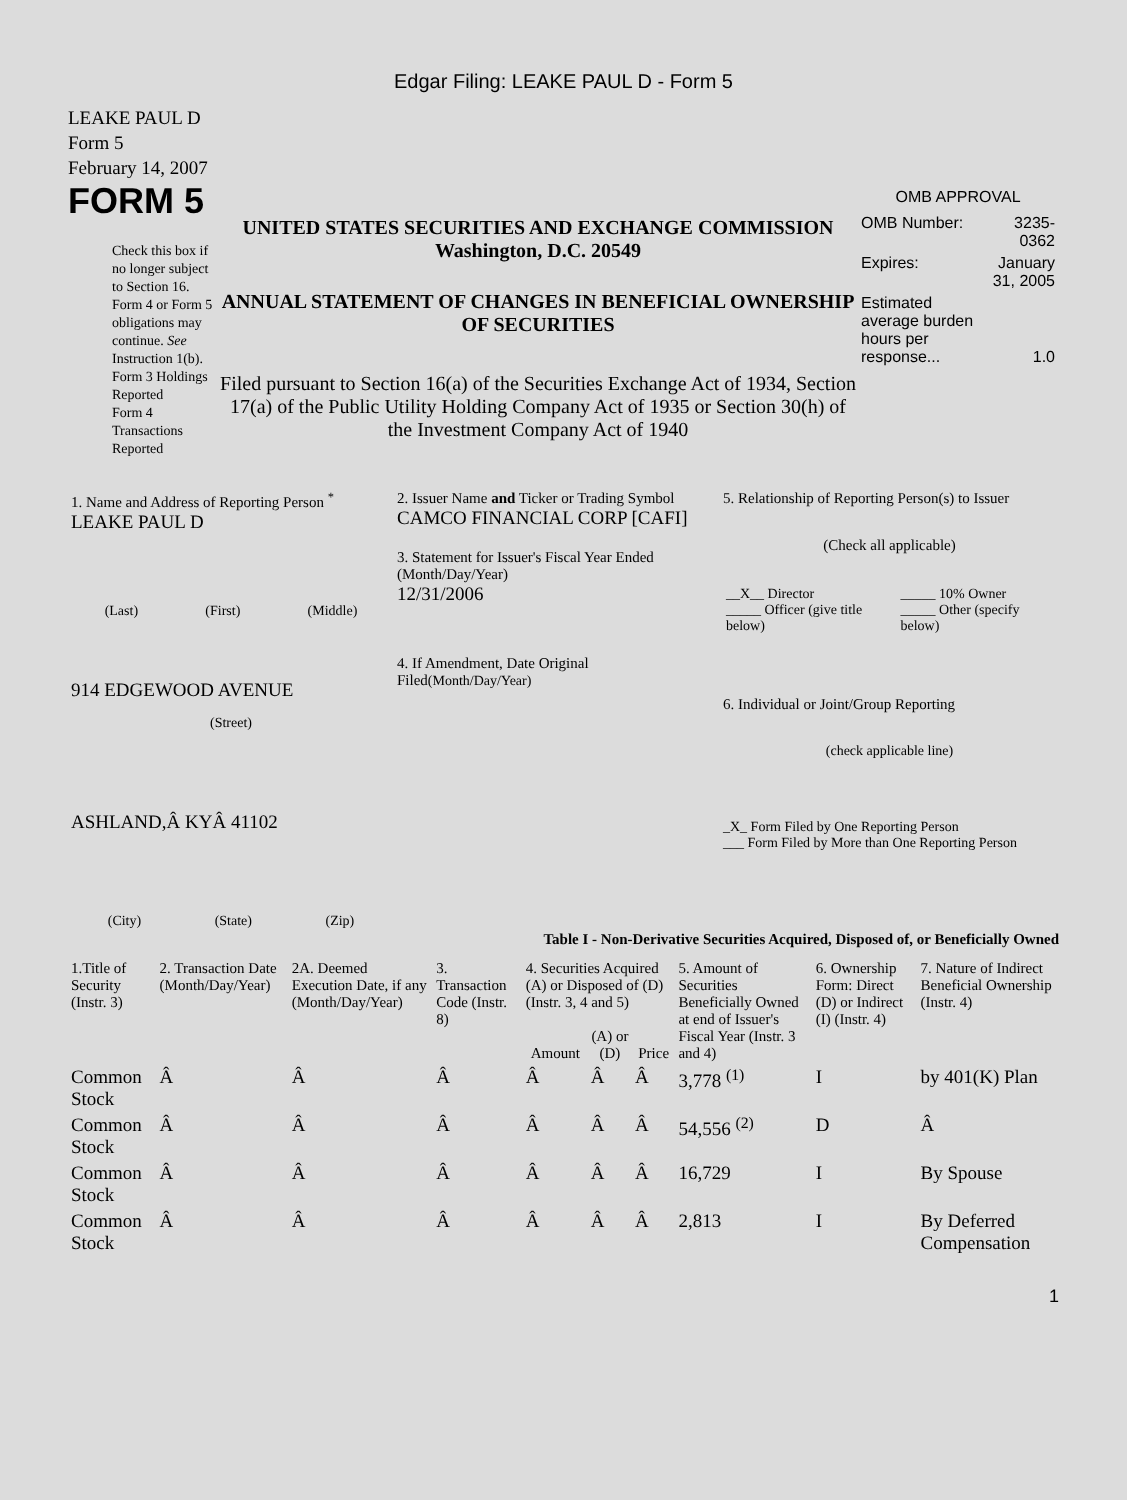Edgar Filing: LEAKE PAUL D - Form 5
LEAKE PAUL D
Form 5
February 14, 2007
FORM 5
Check this box if no longer subject to Section 16. Form 4 or Form 5 obligations may continue. See Instruction 1(b).
Form 3 Holdings Reported
Form 4 Transactions Reported
UNITED STATES SECURITIES AND EXCHANGE COMMISSION
Washington, D.C. 20549
ANNUAL STATEMENT OF CHANGES IN BENEFICIAL OWNERSHIP OF SECURITIES
Filed pursuant to Section 16(a) of the Securities Exchange Act of 1934, Section 17(a) of the Public Utility Holding Company Act of 1935 or Section 30(h) of the Investment Company Act of 1940
OMB APPROVAL
| OMB Number: | 3235-0362 |
| Expires: | January 31, 2005 |
| Estimated average burden hours per response... | 1.0 |
| 1. Name and Address of Reporting Person <sup>*</sup> LEAKE PAUL D (Last) (First) (Middle) 914 EDGEWOOD AVENUE (Street) ASHLAND,Â KYÂ 41102 (City) (State) (Zip) | 2. Issuer Name and Ticker or Trading Symbol CAMCO FINANCIAL CORP [CAFI] 3. Statement for Issuer's Fiscal Year Ended (Month/Day/Year) 12/31/2006 4. If Amendment, Date Original Filed (Month/Day/Year) | 5. Relationship of Reporting Person(s) to Issuer (Check all applicable) / __X__ Director _____ Officer (give title below) / _____ 10% Owner _____ Other (specify below) / 6. Individual or Joint/Group Reporting (check applicable line) _X_ Form Filed by One Reporting Person ___ Form Filed by More than One Reporting Person |
Table I - Non-Derivative Securities Acquired, Disposed of, or Beneficially Owned
| 1.Title of Security (Instr. 3) | 2. Transaction Date (Month/Day/Year) | 2A. Deemed Execution Date, if any (Month/Day/Year) | 3. Transaction Code (Instr. 8) | 4. Securities Acquired (A) or Disposed of (D) (Instr. 3, 4 and 5) | | | 5. Amount of Securities Beneficially Owned at end of Issuer's Fiscal Year (Instr. 3 and 4) | 6. Ownership Form: Direct (D) or Indirect (I) (Instr. 4) | 7. Nature of Indirect Beneficial Ownership (Instr. 4) |
| --- | --- | --- | --- | --- | --- | --- | --- | --- | --- |
| | | | | Amount | (A) or (D) | Price | | | |
| Common Stock | Â | Â | Â | Â | Â | Â | 3,778 <sup>(1)</sup> | I | by 401(K) Plan |
| Common Stock | Â | Â | Â | Â | Â | Â | 54,556 <sup>(2)</sup> | D | Â |
| Common Stock | Â | Â | Â | Â | Â | Â | 16,729 | I | By Spouse |
| Common Stock | Â | Â | Â | Â | Â | Â | 2,813 | I | By Deferred Compensation |
1